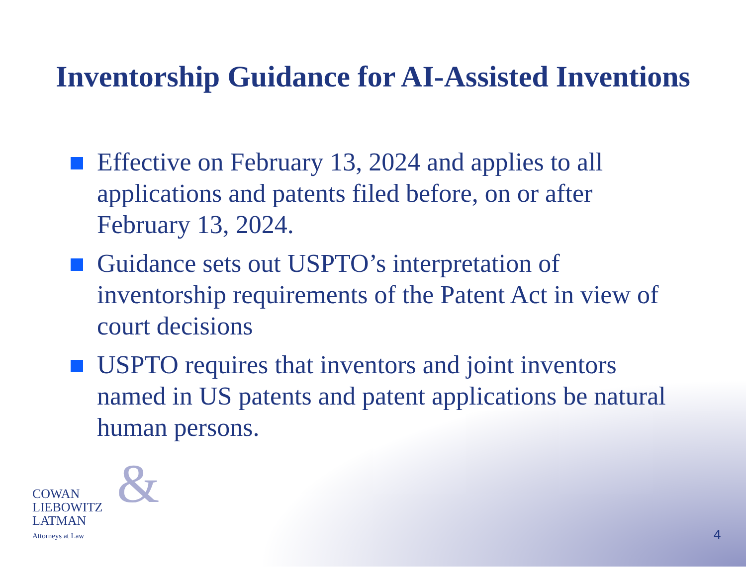Inventorship Guidance for AI-Assisted Inventions
Effective on February 13, 2024 and applies to all applications and patents filed before, on or after February 13, 2024.
Guidance sets out USPTO’s interpretation of inventorship requirements of the Patent Act in view of court decisions
USPTO requires that inventors and joint inventors named in US patents and patent applications be natural human persons.
& COWAN
LIEBOWITZ
LATMAN
Attorneys at Law
4